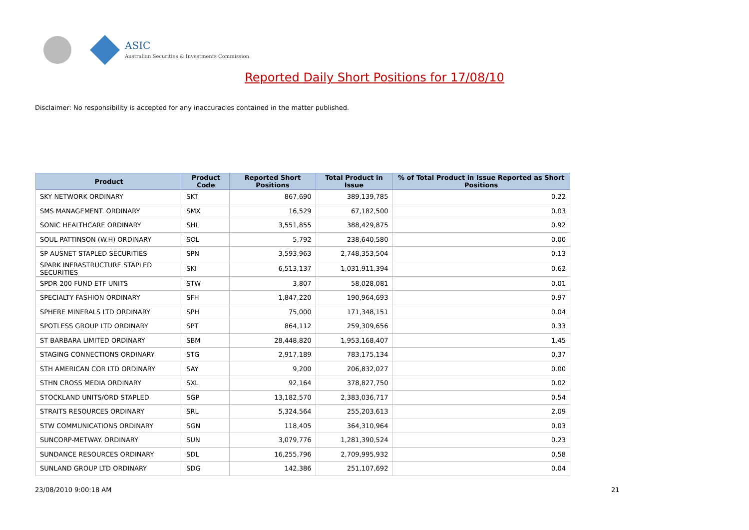ASIC
Australian Securities & Investments Commission
Reported Daily Short Positions for 17/08/10
Disclaimer: No responsibility is accepted for any inaccuracies contained in the matter published.
| Product | Product Code | Reported Short Positions | Total Product in Issue | % of Total Product in Issue Reported as Short Positions |
| --- | --- | --- | --- | --- |
| SKY NETWORK ORDINARY | SKT | 867,690 | 389,139,785 | 0.22 |
| SMS MANAGEMENT. ORDINARY | SMX | 16,529 | 67,182,500 | 0.03 |
| SONIC HEALTHCARE ORDINARY | SHL | 3,551,855 | 388,429,875 | 0.92 |
| SOUL PATTINSON (W.H) ORDINARY | SOL | 5,792 | 238,640,580 | 0.00 |
| SP AUSNET STAPLED SECURITIES | SPN | 3,593,963 | 2,748,353,504 | 0.13 |
| SPARK INFRASTRUCTURE STAPLED SECURITIES | SKI | 6,513,137 | 1,031,911,394 | 0.62 |
| SPDR 200 FUND ETF UNITS | STW | 3,807 | 58,028,081 | 0.01 |
| SPECIALTY FASHION ORDINARY | SFH | 1,847,220 | 190,964,693 | 0.97 |
| SPHERE MINERALS LTD ORDINARY | SPH | 75,000 | 171,348,151 | 0.04 |
| SPOTLESS GROUP LTD ORDINARY | SPT | 864,112 | 259,309,656 | 0.33 |
| ST BARBARA LIMITED ORDINARY | SBM | 28,448,820 | 1,953,168,407 | 1.45 |
| STAGING CONNECTIONS ORDINARY | STG | 2,917,189 | 783,175,134 | 0.37 |
| STH AMERICAN COR LTD ORDINARY | SAY | 9,200 | 206,832,027 | 0.00 |
| STHN CROSS MEDIA ORDINARY | SXL | 92,164 | 378,827,750 | 0.02 |
| STOCKLAND UNITS/ORD STAPLED | SGP | 13,182,570 | 2,383,036,717 | 0.54 |
| STRAITS RESOURCES ORDINARY | SRL | 5,324,564 | 255,203,613 | 2.09 |
| STW COMMUNICATIONS ORDINARY | SGN | 118,405 | 364,310,964 | 0.03 |
| SUNCORP-METWAY. ORDINARY | SUN | 3,079,776 | 1,281,390,524 | 0.23 |
| SUNDANCE RESOURCES ORDINARY | SDL | 16,255,796 | 2,709,995,932 | 0.58 |
| SUNLAND GROUP LTD ORDINARY | SDG | 142,386 | 251,107,692 | 0.04 |
23/08/2010 9:00:18 AM 21